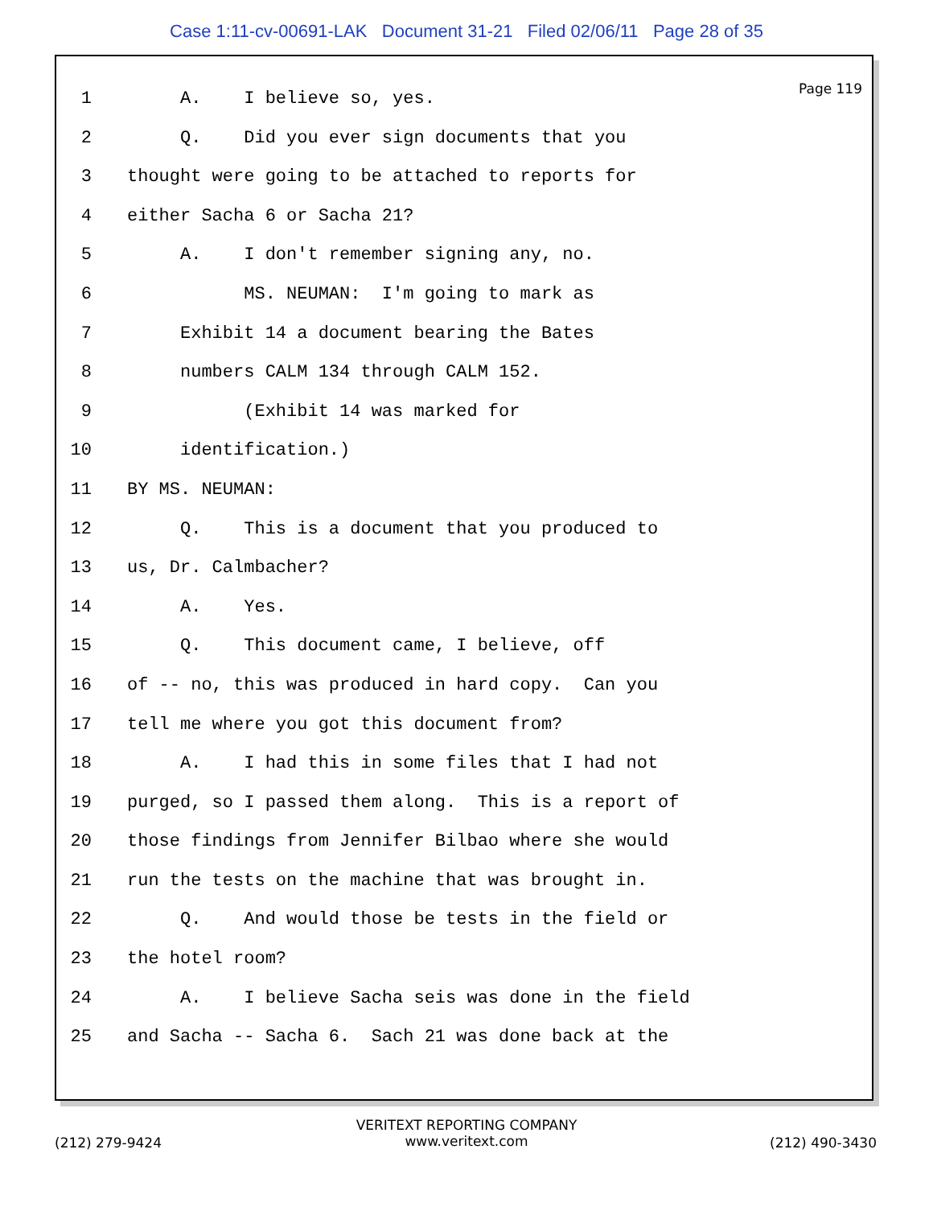Case 1:11-cv-00691-LAK Document 31-21 Filed 02/06/11 Page 28 of 35
Page 119
1 A. I believe so, yes.
2 Q. Did you ever sign documents that you
3 thought were going to be attached to reports for
4 either Sacha 6 or Sacha 21?
5 A. I don't remember signing any, no.
6 MS. NEUMAN: I'm going to mark as
7 Exhibit 14 a document bearing the Bates
8 numbers CALM 134 through CALM 152.
9 (Exhibit 14 was marked for
10 identification.)
11 BY MS. NEUMAN:
12 Q. This is a document that you produced to
13 us, Dr. Calmbacher?
14 A. Yes.
15 Q. This document came, I believe, off
16 of -- no, this was produced in hard copy. Can you
17 tell me where you got this document from?
18 A. I had this in some files that I had not
19 purged, so I passed them along. This is a report of
20 those findings from Jennifer Bilbao where she would
21 run the tests on the machine that was brought in.
22 Q. And would those be tests in the field or
23 the hotel room?
24 A. I believe Sacha seis was done in the field
25 and Sacha -- Sacha 6. Sach 21 was done back at the
VERITEXT REPORTING COMPANY
www.veritext.com
(212) 279-9424 (212) 490-3430